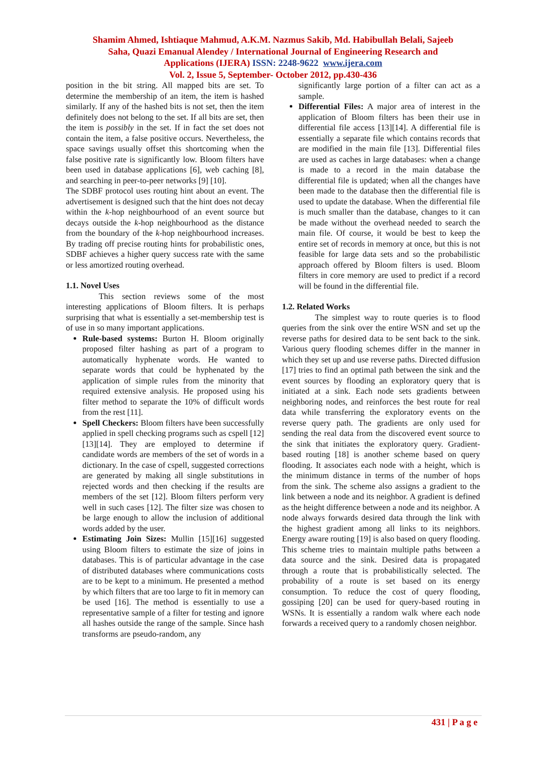Shamim Ahmed, Ishtiaque Mahmud, A.K.M. Nazmus Sakib, Md. Habibullah Belali, Sajeeb
Saha, Quazi Emanual Alendey / International Journal of Engineering Research and
Applications (IJERA) ISSN: 2248-9622 www.ijera.com
Vol. 2, Issue 5, September- October 2012, pp.430-436
position in the bit string. All mapped bits are set. To determine the membership of an item, the item is hashed similarly. If any of the hashed bits is not set, then the item definitely does not belong to the set. If all bits are set, then the item is possibly in the set. If in fact the set does not contain the item, a false positive occurs. Nevertheless, the space savings usually offset this shortcoming when the false positive rate is significantly low. Bloom filters have been used in database applications [6], web caching [8], and searching in peer-to-peer networks [9] [10].
The SDBF protocol uses routing hint about an event. The advertisement is designed such that the hint does not decay within the k-hop neighbourhood of an event source but decays outside the k-hop neighbourhood as the distance from the boundary of the k-hop neighbourhood increases. By trading off precise routing hints for probabilistic ones, SDBF achieves a higher query success rate with the same or less amortized routing overhead.
1.1. Novel Uses
This section reviews some of the most interesting applications of Bloom filters. It is perhaps surprising that what is essentially a set-membership test is of use in so many important applications.
Rule-based systems: Burton H. Bloom originally proposed filter hashing as part of a program to automatically hyphenate words. He wanted to separate words that could be hyphenated by the application of simple rules from the minority that required extensive analysis. He proposed using his filter method to separate the 10% of difficult words from the rest [11].
Spell Checkers: Bloom filters have been successfully applied in spell checking programs such as cspell [12][13][14]. They are employed to determine if candidate words are members of the set of words in a dictionary. In the case of cspell, suggested corrections are generated by making all single substitutions in rejected words and then checking if the results are members of the set [12]. Bloom filters perform very well in such cases [12]. The filter size was chosen to be large enough to allow the inclusion of additional words added by the user.
Estimating Join Sizes: Mullin [15][16] suggested using Bloom filters to estimate the size of joins in databases. This is of particular advantage in the case of distributed databases where communications costs are to be kept to a minimum. He presented a method by which filters that are too large to fit in memory can be used [16]. The method is essentially to use a representative sample of a filter for testing and ignore all hashes outside the range of the sample. Since hash transforms are pseudo-random, any
significantly large portion of a filter can act as a sample.
Differential Files: A major area of interest in the application of Bloom filters has been their use in differential file access [13][14]. A differential file is essentially a separate file which contains records that are modified in the main file [13]. Differential files are used as caches in large databases: when a change is made to a record in the main database the differential file is updated; when all the changes have been made to the database then the differential file is used to update the database. When the differential file is much smaller than the database, changes to it can be made without the overhead needed to search the main file. Of course, it would be best to keep the entire set of records in memory at once, but this is not feasible for large data sets and so the probabilistic approach offered by Bloom filters is used. Bloom filters in core memory are used to predict if a record will be found in the differential file.
1.2. Related Works
The simplest way to route queries is to flood queries from the sink over the entire WSN and set up the reverse paths for desired data to be sent back to the sink. Various query flooding schemes differ in the manner in which they set up and use reverse paths. Directed diffusion [17] tries to find an optimal path between the sink and the event sources by flooding an exploratory query that is initiated at a sink. Each node sets gradients between neighboring nodes, and reinforces the best route for real data while transferring the exploratory events on the reverse query path. The gradients are only used for sending the real data from the discovered event source to the sink that initiates the exploratory query. Gradient-based routing [18] is another scheme based on query flooding. It associates each node with a height, which is the minimum distance in terms of the number of hops from the sink. The scheme also assigns a gradient to the link between a node and its neighbor. A gradient is defined as the height difference between a node and its neighbor. A node always forwards desired data through the link with the highest gradient among all links to its neighbors. Energy aware routing [19] is also based on query flooding. This scheme tries to maintain multiple paths between a data source and the sink. Desired data is propagated through a route that is probabilistically selected. The probability of a route is set based on its energy consumption. To reduce the cost of query flooding, gossiping [20] can be used for query-based routing in WSNs. It is essentially a random walk where each node forwards a received query to a randomly chosen neighbor.
431 | P a g e